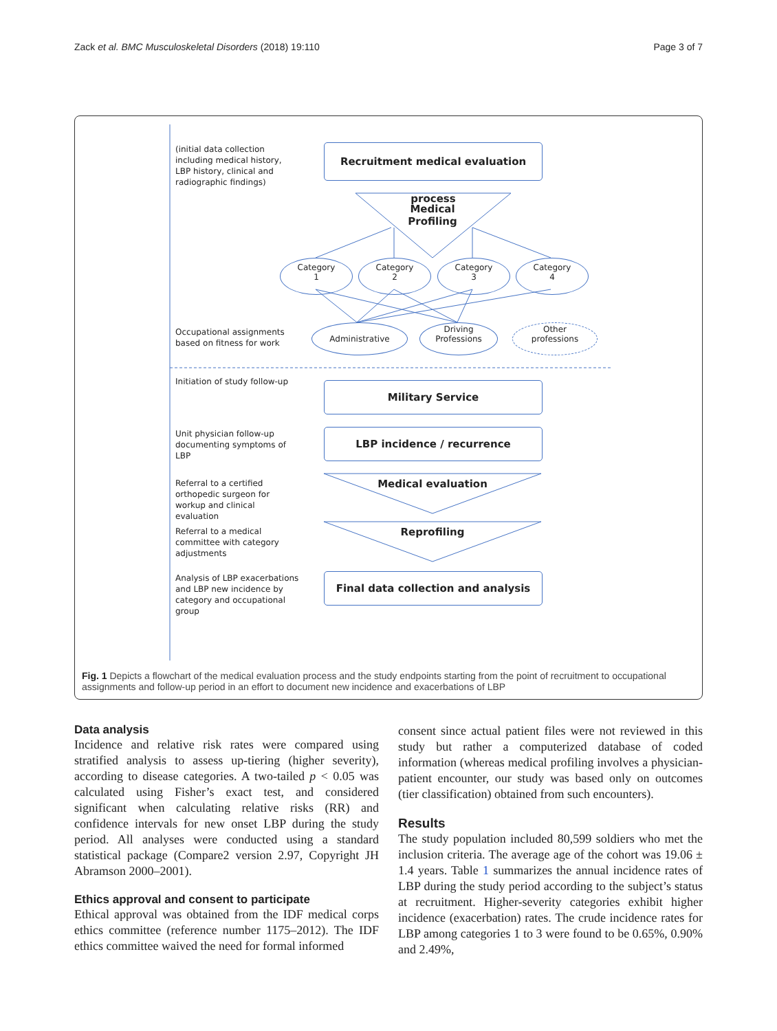Zack et al. BMC Musculoskeletal Disorders (2018) 19:110 Page 3 of 7
(initial data collection including medical history, LBP history, clinical and radiographic findings)
Recruitment medical evaluation process
Medical
Profiling
Category
1
Category
2
Category
3
Category
4
Occupational assignments based on fitness for work
Administrative
Driving
Professions
Other
professions
Initiation of study follow-up
Military Service
Unit physician follow-up documenting symptoms of LBP
LBP incidence / recurrence
Referral to a certified orthopedic surgeon for workup and clinical evaluation
Medical evaluation
Referral to a medical committee with category adjustments
Reprofiling
Analysis of LBP exacerbations and LBP new incidence by category and occupational group
Final data collection and analysis
Fig. 1 Depicts a flowchart of the medical evaluation process and the study endpoints starting from the point of recruitment to occupational assignments and follow-up period in an effort to document new incidence and exacerbations of LBP
Data analysis
Incidence and relative risk rates were compared using stratified analysis to assess up-tiering (higher severity), according to disease categories. A two-tailed p < 0.05 was calculated using Fisher’s exact test, and considered significant when calculating relative risks (RR) and confidence intervals for new onset LBP during the study period. All analyses were conducted using a standard statistical package (Compare2 version 2.97, Copyright JH Abramson 2000–2001).
Ethics approval and consent to participate
Ethical approval was obtained from the IDF medical corps ethics committee (reference number 1175–2012). The IDF ethics committee waived the need for formal informed
consent since actual patient files were not reviewed in this study but rather a computerized database of coded information (whereas medical profiling involves a physician-patient encounter, our study was based only on outcomes (tier classification) obtained from such encounters).
Results
The study population included 80,599 soldiers who met the inclusion criteria. The average age of the cohort was 19.06 ± 1.4 years. Table 1 summarizes the annual incidence rates of LBP during the study period according to the subject’s status at recruitment. Higher-severity categories exhibit higher incidence (exacerbation) rates. The crude incidence rates for LBP among categories 1 to 3 were found to be 0.65%, 0.90% and 2.49%,